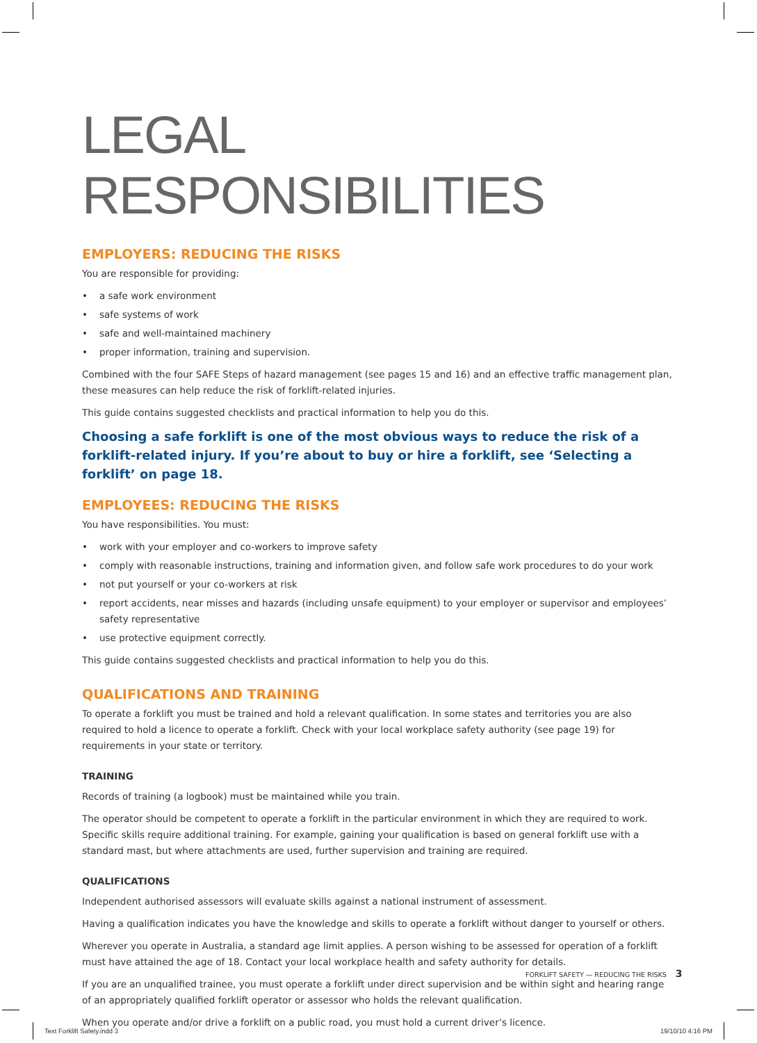LEGAL RESPONSIBILITIES
EMPLOYERS: REDUCING THE RISKS
You are responsible for providing:
• a safe work environment
• safe systems of work
• safe and well-maintained machinery
• proper information, training and supervision.
Combined with the four SAFE Steps of hazard management (see pages 15 and 16) and an effective traffic management plan, these measures can help reduce the risk of forklift-related injuries.
This guide contains suggested checklists and practical information to help you do this.
Choosing a safe forklift is one of the most obvious ways to reduce the risk of a forklift-related injury. If you’re about to buy or hire a forklift, see ‘Selecting a forklift’ on page 18.
EMPLOYEES: REDUCING THE RISKS
You have responsibilities. You must:
• work with your employer and co-workers to improve safety
• comply with reasonable instructions, training and information given, and follow safe work procedures to do your work
• not put yourself or your co-workers at risk
• report accidents, near misses and hazards (including unsafe equipment) to your employer or supervisor and employees’ safety representative
• use protective equipment correctly.
This guide contains suggested checklists and practical information to help you do this.
QUALIFICATIONS AND TRAINING
To operate a forklift you must be trained and hold a relevant qualification. In some states and territories you are also required to hold a licence to operate a forklift. Check with your local workplace safety authority (see page 19) for requirements in your state or territory.
TRAINING
Records of training (a logbook) must be maintained while you train.
The operator should be competent to operate a forklift in the particular environment in which they are required to work. Specific skills require additional training. For example, gaining your qualification is based on general forklift use with a standard mast, but where attachments are used, further supervision and training are required.
QUALIFICATIONS
Independent authorised assessors will evaluate skills against a national instrument of assessment.
Having a qualification indicates you have the knowledge and skills to operate a forklift without danger to yourself or others.
Wherever you operate in Australia, a standard age limit applies. A person wishing to be assessed for operation of a forklift must have attained the age of 18. Contact your local workplace health and safety authority for details.
If you are an unqualified trainee, you must operate a forklift under direct supervision and be within sight and hearing range of an appropriately qualified forklift operator or assessor who holds the relevant qualification.
When you operate and/or drive a forklift on a public road, you must hold a current driver’s licence.
FORKLIFT SAFETY — REDUCING THE RISKS 3
Text Forklift Safety.indd 3 19/10/10 4:16 PM